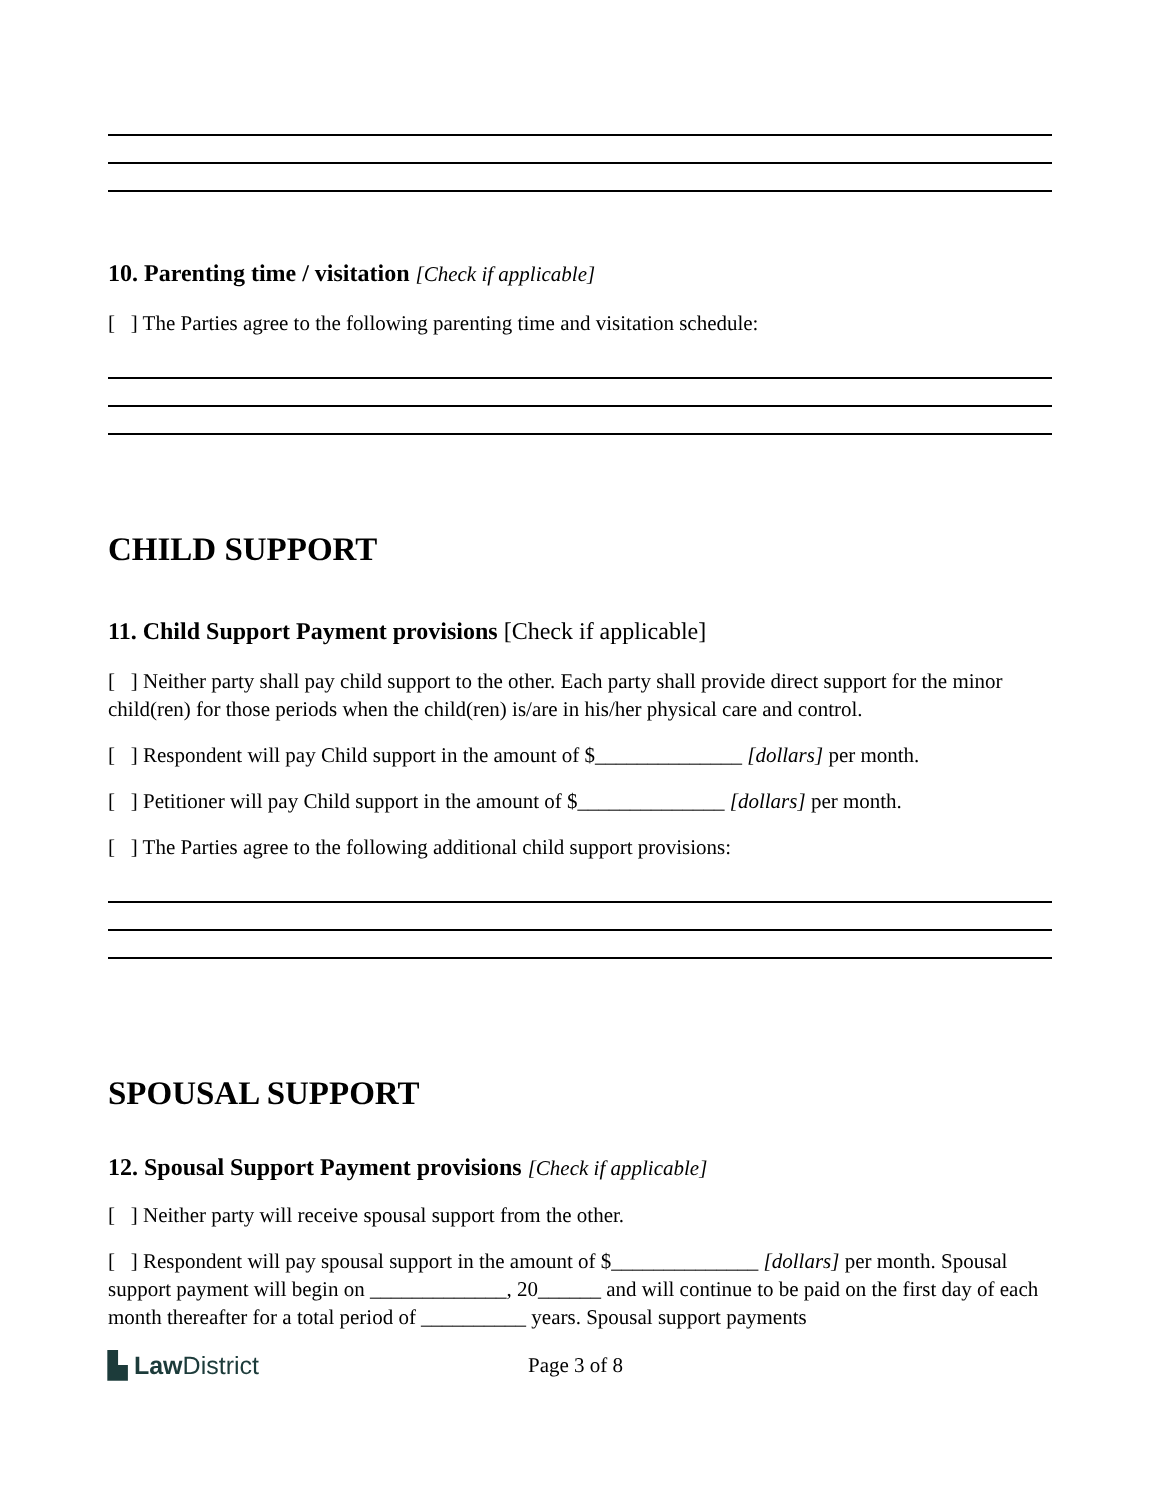10. Parenting time / visitation [Check if applicable]
[ ] The Parties agree to the following parenting time and visitation schedule:
CHILD SUPPORT
11. Child Support Payment provisions [Check if applicable]
[ ] Neither party shall pay child support to the other. Each party shall provide direct support for the minor child(ren) for those periods when the child(ren) is/are in his/her physical care and control.
[ ] Respondent will pay Child support in the amount of $______________ [dollars] per month.
[ ] Petitioner will pay Child support in the amount of $______________ [dollars] per month.
[ ] The Parties agree to the following additional child support provisions:
SPOUSAL SUPPORT
12. Spousal Support Payment provisions [Check if applicable]
[ ] Neither party will receive spousal support from the other.
[ ] Respondent will pay spousal support in the amount of $______________ [dollars] per month. Spousal support payment will begin on _____________, 20______ and will continue to be paid on the first day of each month thereafter for a total period of __________ years. Spousal support payments
▙ Law District
Page 3 of 8